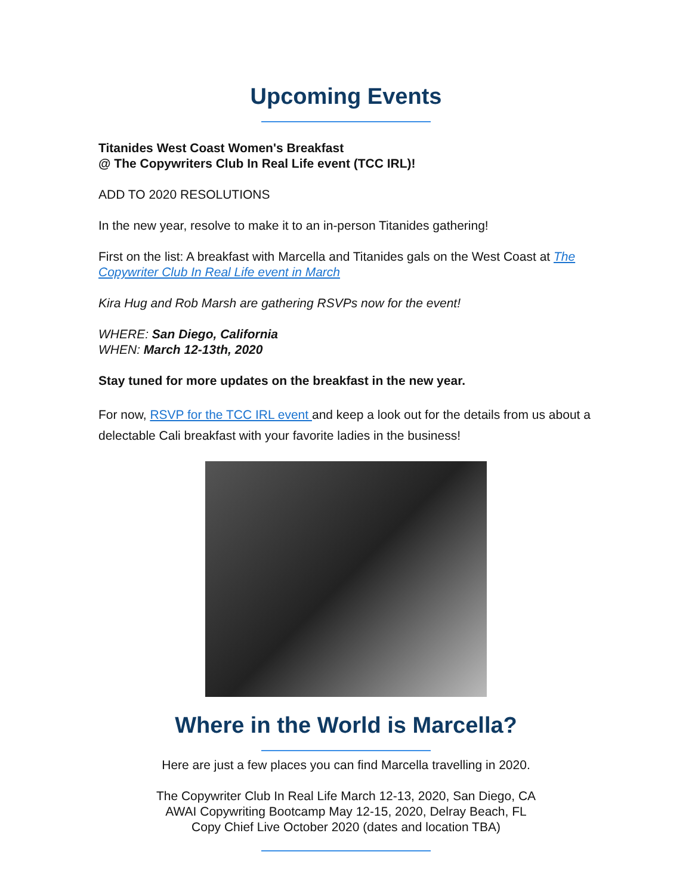Upcoming Events
Titanides West Coast Women's Breakfast
@ The Copywriters Club In Real Life event (TCC IRL)!
ADD TO 2020 RESOLUTIONS
In the new year, resolve to make it to an in-person Titanides gathering!
First on the list: A breakfast with Marcella and Titanides gals on the West Coast at The Copywriter Club In Real Life event in March
Kira Hug and Rob Marsh are gathering RSVPs now for the event!
WHERE: San Diego, California
WHEN: March 12-13th, 2020
Stay tuned for more updates on the breakfast in the new year.
For now, RSVP for the TCC IRL event and keep a look out for the details from us about a delectable Cali breakfast with your favorite ladies in the business!
Where in the World is Marcella?
Here are just a few places you can find Marcella travelling in 2020.
The Copywriter Club In Real Life March 12-13, 2020, San Diego, CA
AWAI Copywriting Bootcamp May 12-15, 2020, Delray Beach, FL
Copy Chief Live October 2020 (dates and location TBA)